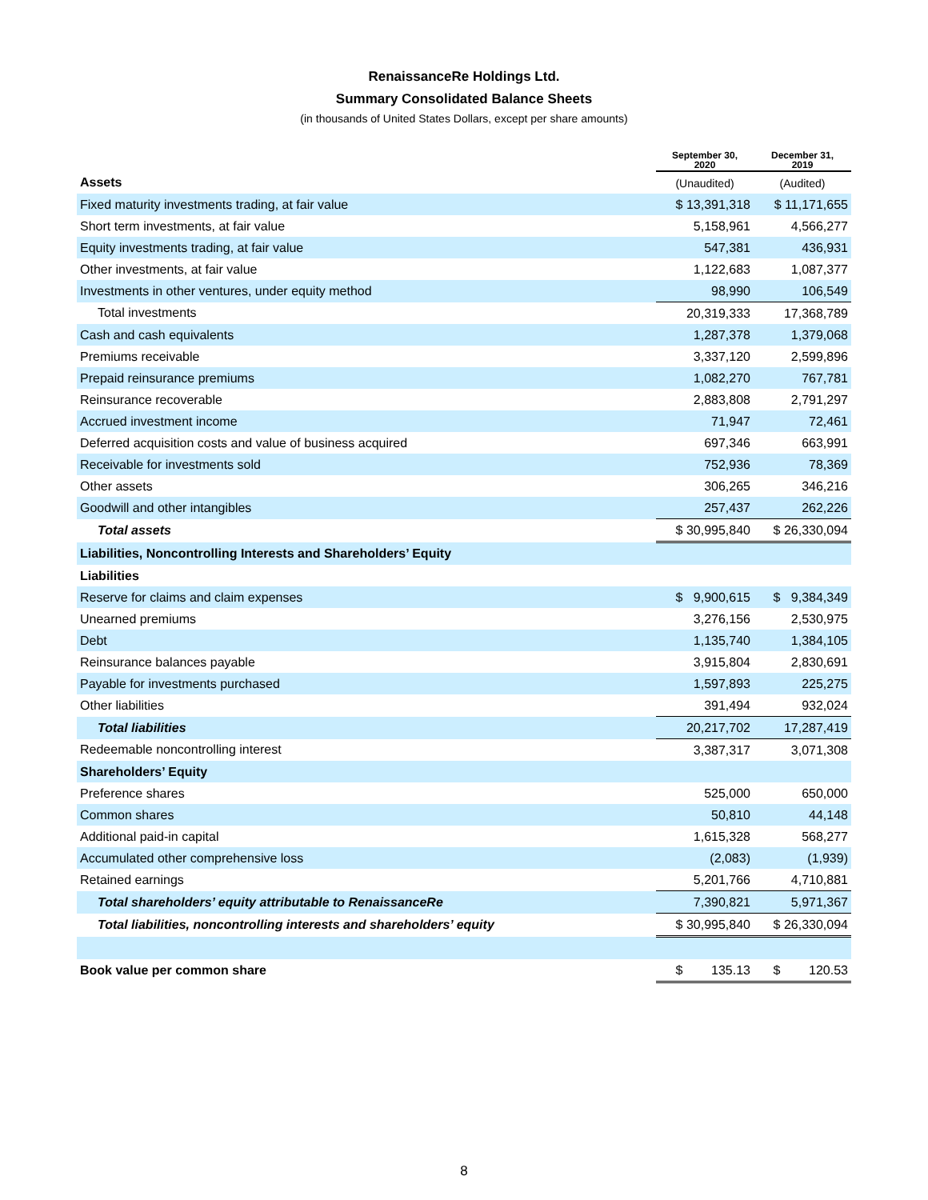RenaissanceRe Holdings Ltd.
Summary Consolidated Balance Sheets
(in thousands of United States Dollars, except per share amounts)
| | September 30, 2020 | December 31, 2019 |
| Assets | (Unaudited) | (Audited) |
| Fixed maturity investments trading, at fair value | $ 13,391,318 | $ 11,171,655 |
| Short term investments, at fair value | 5,158,961 | 4,566,277 |
| Equity investments trading, at fair value | 547,381 | 436,931 |
| Other investments, at fair value | 1,122,683 | 1,087,377 |
| Investments in other ventures, under equity method | 98,990 | 106,549 |
| Total investments | 20,319,333 | 17,368,789 |
| Cash and cash equivalents | 1,287,378 | 1,379,068 |
| Premiums receivable | 3,337,120 | 2,599,896 |
| Prepaid reinsurance premiums | 1,082,270 | 767,781 |
| Reinsurance recoverable | 2,883,808 | 2,791,297 |
| Accrued investment income | 71,947 | 72,461 |
| Deferred acquisition costs and value of business acquired | 697,346 | 663,991 |
| Receivable for investments sold | 752,936 | 78,369 |
| Other assets | 306,265 | 346,216 |
| Goodwill and other intangibles | 257,437 | 262,226 |
| Total assets | $ 30,995,840 | $ 26,330,094 |
| Liabilities, Noncontrolling Interests and Shareholders’ Equity | | |
| Liabilities | | |
| Reserve for claims and claim expenses | $ 9,900,615 | $ 9,384,349 |
| Unearned premiums | 3,276,156 | 2,530,975 |
| Debt | 1,135,740 | 1,384,105 |
| Reinsurance balances payable | 3,915,804 | 2,830,691 |
| Payable for investments purchased | 1,597,893 | 225,275 |
| Other liabilities | 391,494 | 932,024 |
| Total liabilities | 20,217,702 | 17,287,419 |
| Redeemable noncontrolling interest | 3,387,317 | 3,071,308 |
| Shareholders’ Equity | | |
| Preference shares | 525,000 | 650,000 |
| Common shares | 50,810 | 44,148 |
| Additional paid-in capital | 1,615,328 | 568,277 |
| Accumulated other comprehensive loss | (2,083) | (1,939) |
| Retained earnings | 5,201,766 | 4,710,881 |
| Total shareholders’ equity attributable to RenaissanceRe | 7,390,821 | 5,971,367 |
| Total liabilities, noncontrolling interests and shareholders’ equity | $ 30,995,840 | $ 26,330,094 |
| Book value per common share | $ 135.13 | $ 120.53 |
8